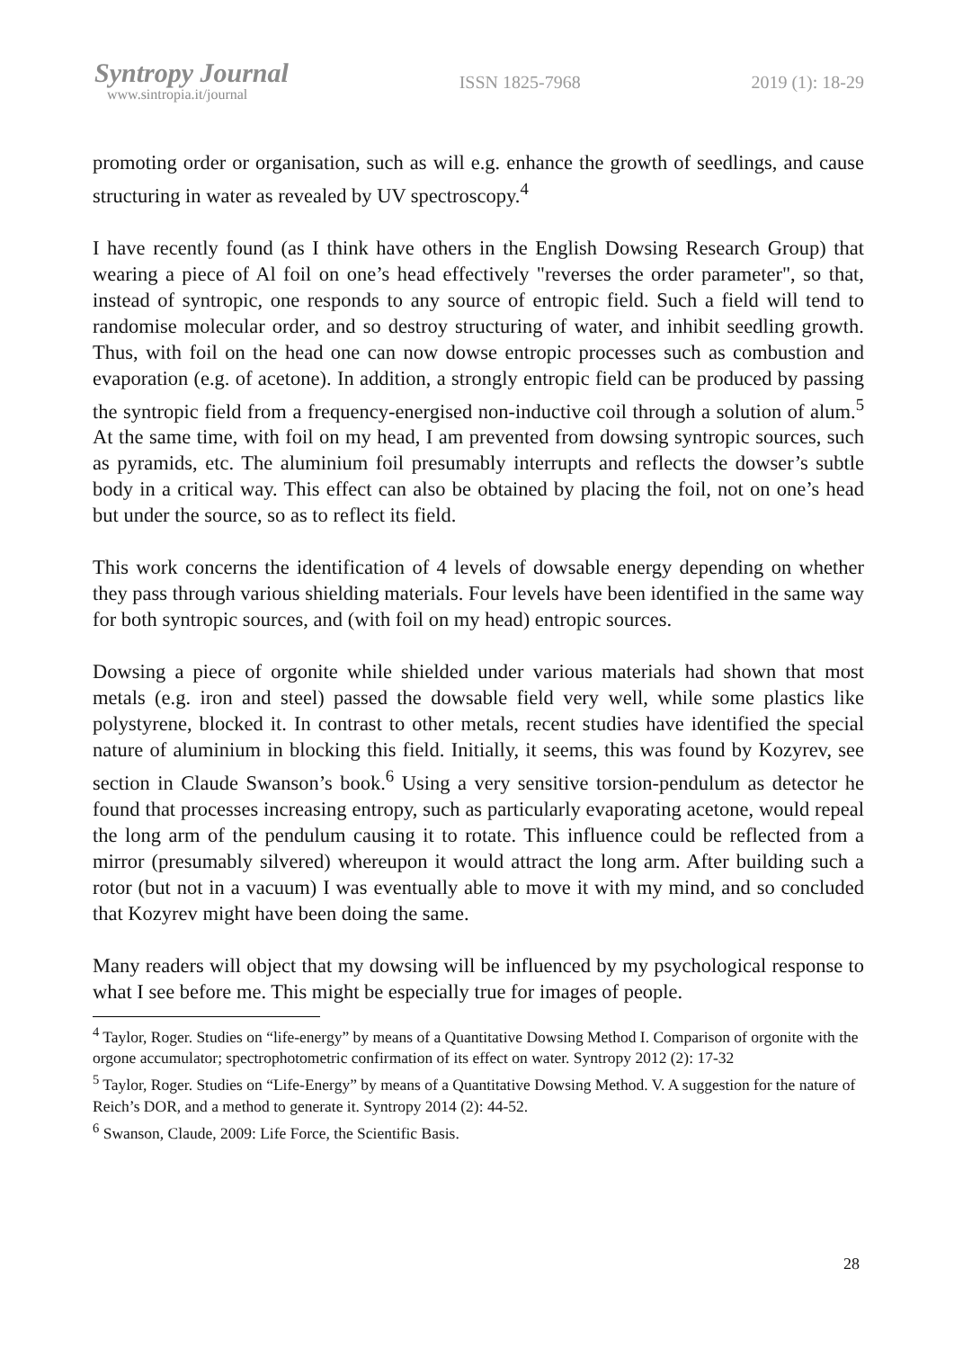Syntropy Journal
www.sintropia.it/journal
ISSN 1825-7968 2019 (1): 18-29
promoting order or organisation, such as will e.g. enhance the growth of seedlings, and cause structuring in water as revealed by UV spectroscopy.<sup>4</sup>
I have recently found (as I think have others in the English Dowsing Research Group) that wearing a piece of Al foil on one’s head effectively "reverses the order parameter", so that, instead of syntropic, one responds to any source of entropic field. Such a field will tend to randomise molecular order, and so destroy structuring of water, and inhibit seedling growth. Thus, with foil on the head one can now dowse entropic processes such as combustion and evaporation (e.g. of acetone). In addition, a strongly entropic field can be produced by passing the syntropic field from a frequency-energised non-inductive coil through a solution of alum.<sup>5</sup> At the same time, with foil on my head, I am prevented from dowsing syntropic sources, such as pyramids, etc. The aluminium foil presumably interrupts and reflects the dowser’s subtle body in a critical way. This effect can also be obtained by placing the foil, not on one’s head but under the source, so as to reflect its field.
This work concerns the identification of 4 levels of dowsable energy depending on whether they pass through various shielding materials. Four levels have been identified in the same way for both syntropic sources, and (with foil on my head) entropic sources.
Dowsing a piece of orgonite while shielded under various materials had shown that most metals (e.g. iron and steel) passed the dowsable field very well, while some plastics like polystyrene, blocked it. In contrast to other metals, recent studies have identified the special nature of aluminium in blocking this field. Initially, it seems, this was found by Kozyrev, see section in Claude Swanson’s book.<sup>6</sup> Using a very sensitive torsion-pendulum as detector he found that processes increasing entropy, such as particularly evaporating acetone, would repeal the long arm of the pendulum causing it to rotate. This influence could be reflected from a mirror (presumably silvered) whereupon it would attract the long arm. After building such a rotor (but not in a vacuum) I was eventually able to move it with my mind, and so concluded that Kozyrev might have been doing the same.
Many readers will object that my dowsing will be influenced by my psychological response to what I see before me. This might be especially true for images of people.
<sup>4</sup> Taylor, Roger. Studies on “life-energy” by means of a Quantitative Dowsing Method I. Comparison of orgonite with the orgone accumulator; spectrophotometric confirmation of its effect on water. Syntropy 2012 (2): 17-32
<sup>5</sup> Taylor, Roger. Studies on “Life-Energy” by means of a Quantitative Dowsing Method. V. A suggestion for the nature of Reich’s DOR, and a method to generate it. Syntropy 2014 (2): 44-52.
<sup>6</sup> Swanson, Claude, 2009: Life Force, the Scientific Basis.
28